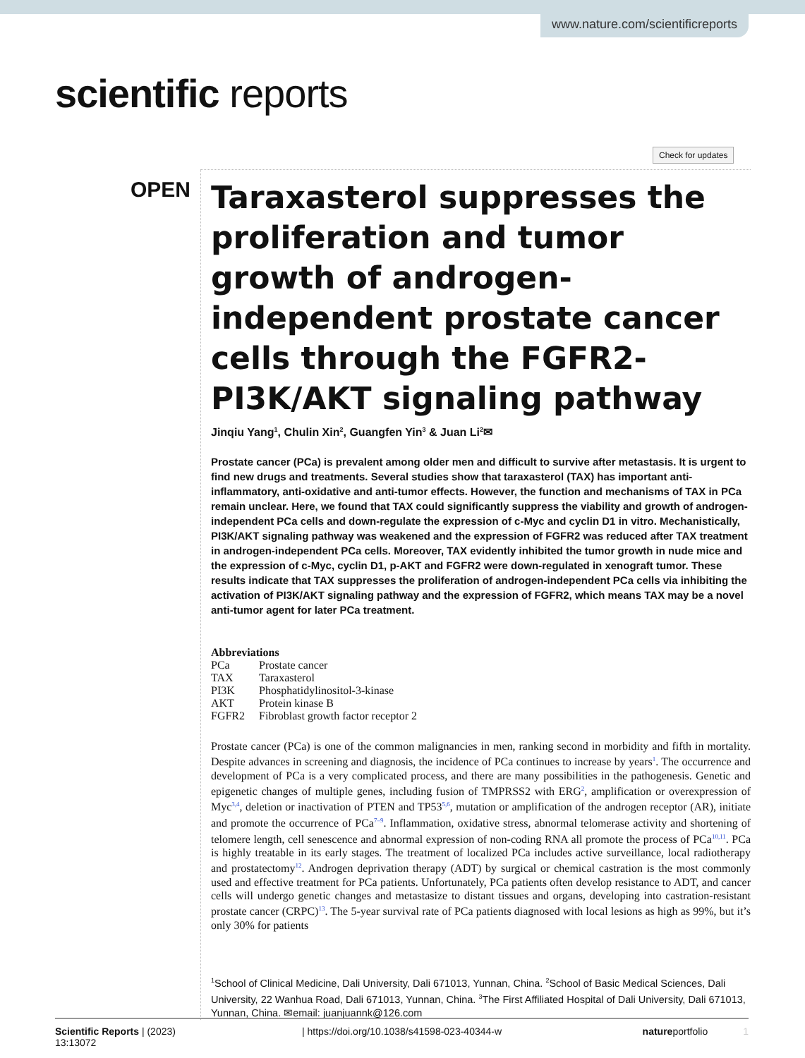www.nature.com/scientificreports
scientific reports
Check for updates
OPEN
Taraxasterol suppresses the proliferation and tumor growth of androgen-independent prostate cancer cells through the FGFR2-PI3K/AKT signaling pathway
Jinqiu Yang<sup>1</sup>, Chulin Xin<sup>2</sup>, Guangfen Yin<sup>3</sup> & Juan Li<sup>2</sup>✉
Prostate cancer (PCa) is prevalent among older men and difficult to survive after metastasis. It is urgent to find new drugs and treatments. Several studies show that taraxasterol (TAX) has important anti-inflammatory, anti-oxidative and anti-tumor effects. However, the function and mechanisms of TAX in PCa remain unclear. Here, we found that TAX could significantly suppress the viability and growth of androgen-independent PCa cells and down-regulate the expression of c-Myc and cyclin D1 in vitro. Mechanistically, PI3K/AKT signaling pathway was weakened and the expression of FGFR2 was reduced after TAX treatment in androgen-independent PCa cells. Moreover, TAX evidently inhibited the tumor growth in nude mice and the expression of c-Myc, cyclin D1, p-AKT and FGFR2 were down-regulated in xenograft tumor. These results indicate that TAX suppresses the proliferation of androgen-independent PCa cells via inhibiting the activation of PI3K/AKT signaling pathway and the expression of FGFR2, which means TAX may be a novel anti-tumor agent for later PCa treatment.
Abbreviations
| PCa | Prostate cancer |
| TAX | Taraxasterol |
| PI3K | Phosphatidylinositol-3-kinase |
| AKT | Protein kinase B |
| FGFR2 | Fibroblast growth factor receptor 2 |
Prostate cancer (PCa) is one of the common malignancies in men, ranking second in morbidity and fifth in mortality. Despite advances in screening and diagnosis, the incidence of PCa continues to increase by years<sup>1</sup>. The occurrence and development of PCa is a very complicated process, and there are many possibilities in the pathogenesis. Genetic and epigenetic changes of multiple genes, including fusion of TMPRSS2 with ERG<sup>2</sup>, amplification or overexpression of Myc<sup>3,4</sup>, deletion or inactivation of PTEN and TP53<sup>5,6</sup>, mutation or amplification of the androgen receptor (AR), initiate and promote the occurrence of PCa<sup>7–9</sup>. Inflammation, oxidative stress, abnormal telomerase activity and shortening of telomere length, cell senescence and abnormal expression of non-coding RNA all promote the process of PCa<sup>10,11</sup>. PCa is highly treatable in its early stages. The treatment of localized PCa includes active surveillance, local radiotherapy and prostatectomy<sup>12</sup>. Androgen deprivation therapy (ADT) by surgical or chemical castration is the most commonly used and effective treatment for PCa patients. Unfortunately, PCa patients often develop resistance to ADT, and cancer cells will undergo genetic changes and metastasize to distant tissues and organs, developing into castration-resistant prostate cancer (CRPC)<sup>13</sup>. The 5-year survival rate of PCa patients diagnosed with local lesions as high as 99%, but it’s only 30% for patients
<sup>1</sup> School of Clinical Medicine, Dali University, Dali 671013, Yunnan, China. <sup>2</sup>School of Basic Medical Sciences, Dali University, 22 Wanhua Road, Dali 671013, Yunnan, China. <sup>3</sup>The First Affiliated Hospital of Dali University, Dali 671013, Yunnan, China. ✉email: juanjuannk@126.com
Scientific Reports | (2023) 13:13072 | https://doi.org/10.1038/s41598-023-40344-w natureportfolio 1